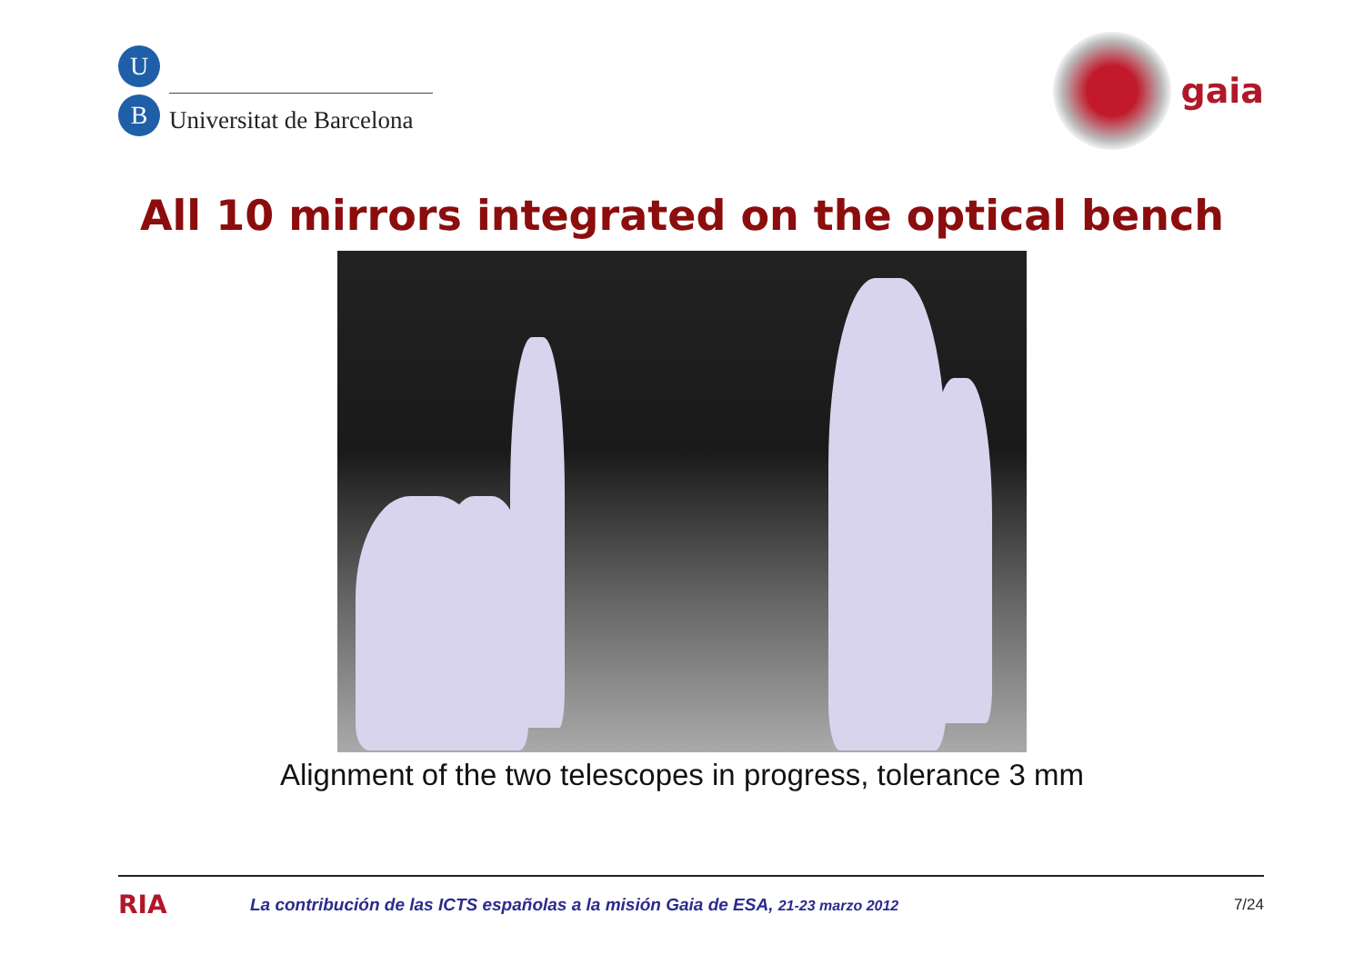U
B
Universitat de Barcelona
gaia
All 10 mirrors integrated on the optical bench
Alignment of the two telescopes in progress, tolerance 3 mm
RIA
La contribución de las ICTS españolas a la misión Gaia de ESA, 21-23 marzo 2012
7/24